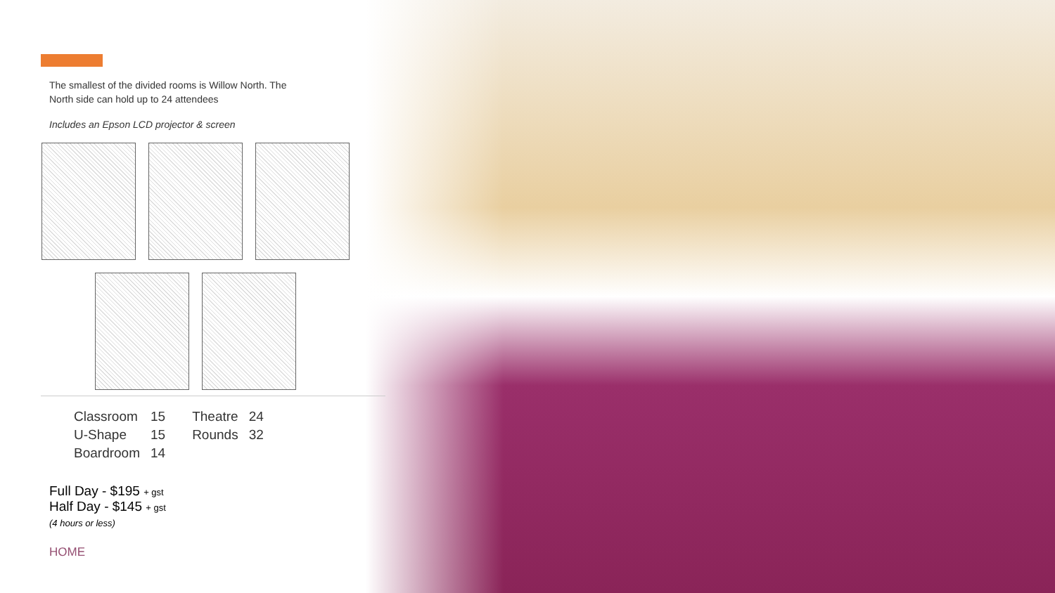The smallest of the divided rooms is Willow North. The
North side can hold up to 24 attendees
Includes an Epson LCD projector & screen
| Classroom | 15 | Theatre | 24 |
| U-Shape | 15 | Rounds | 32 |
| Boardroom | 14 | | |
Full Day - $195 + gst
Half Day - $145 + gst
(4 hours or less)
HOME